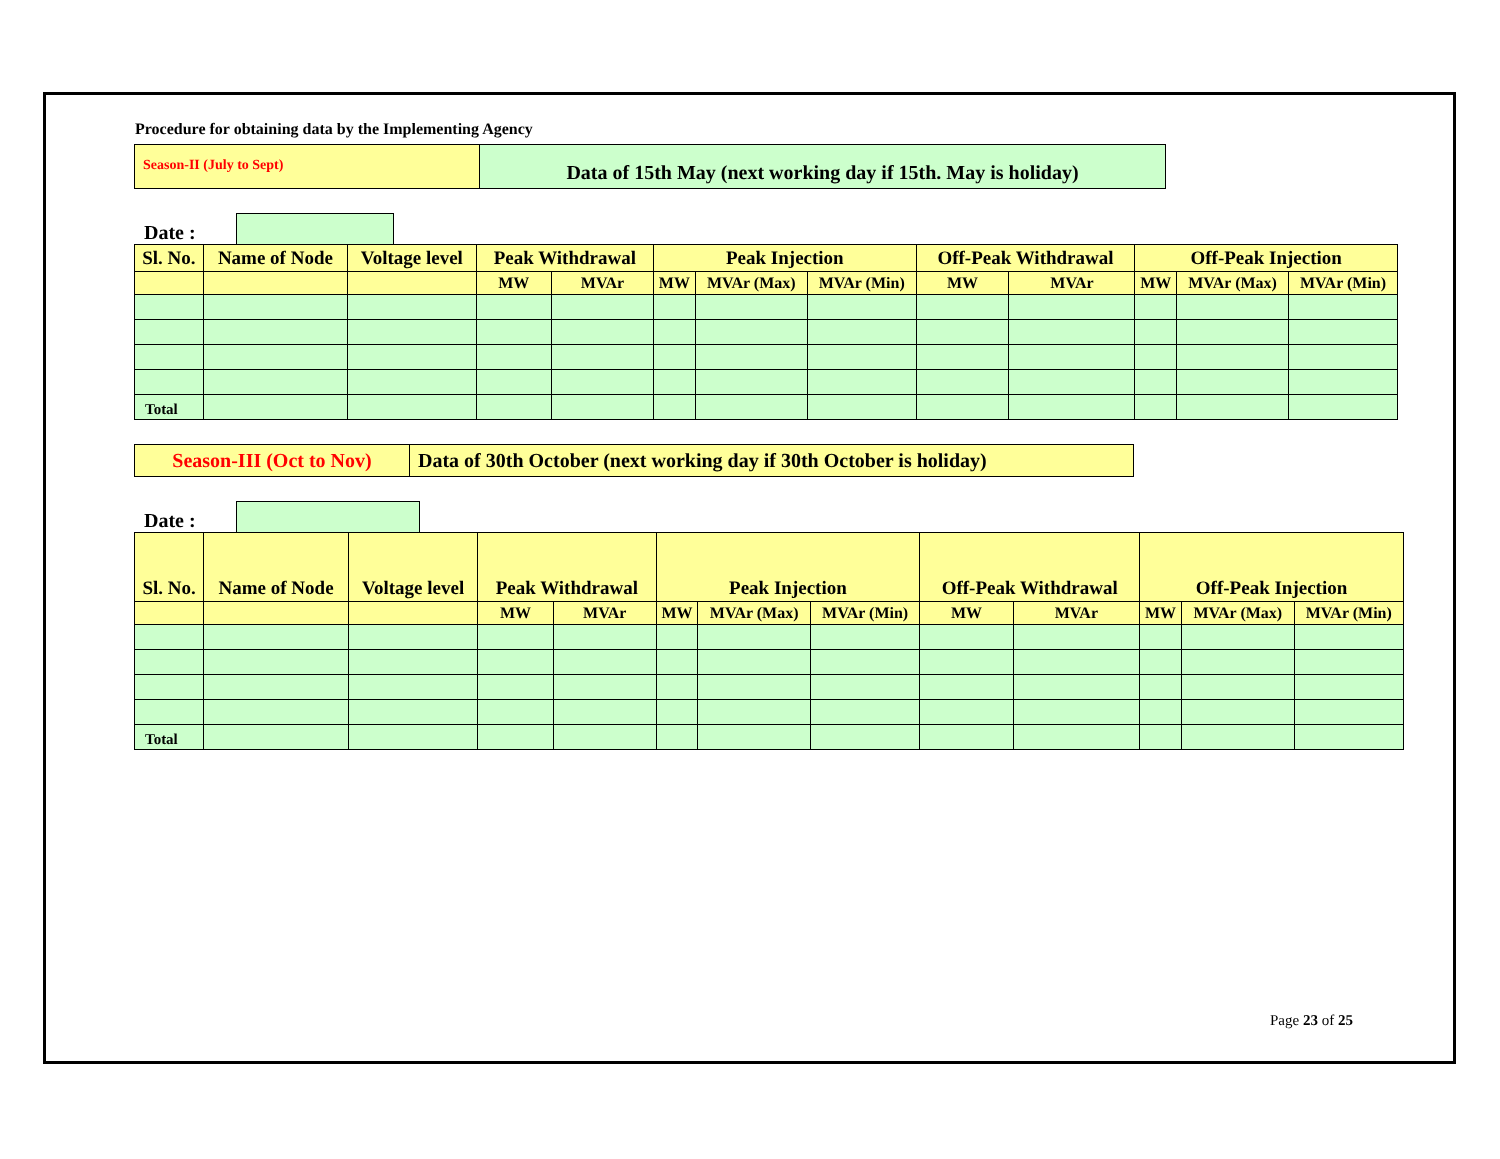Procedure for obtaining data by the Implementing Agency
Season-II (July to Sept)
Data of 15th May (next working day if 15th. May is holiday)
Date :
| Sl. No. | Name of Node | Voltage level | Peak Withdrawal | | Peak Injection | | | Off-Peak Withdrawal | | Off-Peak Injection | | |
| --- | --- | --- | --- | --- | --- | --- | --- | --- | --- | --- | --- | --- |
| | | | MW | MVAr | MW | MVAr (Max) | MVAr (Min) | MW | MVAr | MW | MVAr (Max) | MVAr (Min) |
| Total | | | | | | | | | | | | |
Season-III (Oct to Nov)
Data of 30th October (next working day if 30th October is holiday)
Date :
| Sl. No. | Name of Node | Voltage level | Peak Withdrawal | | Peak Injection | | | Off-Peak Withdrawal | | Off-Peak Injection | | |
| --- | --- | --- | --- | --- | --- | --- | --- | --- | --- | --- | --- | --- |
| | | | MW | MVAr | MW | MVAr (Max) | MVAr (Min) | MW | MVAr | MW | MVAr (Max) | MVAr (Min) |
| Total | | | | | | | | | | | | |
Page 23 of 25